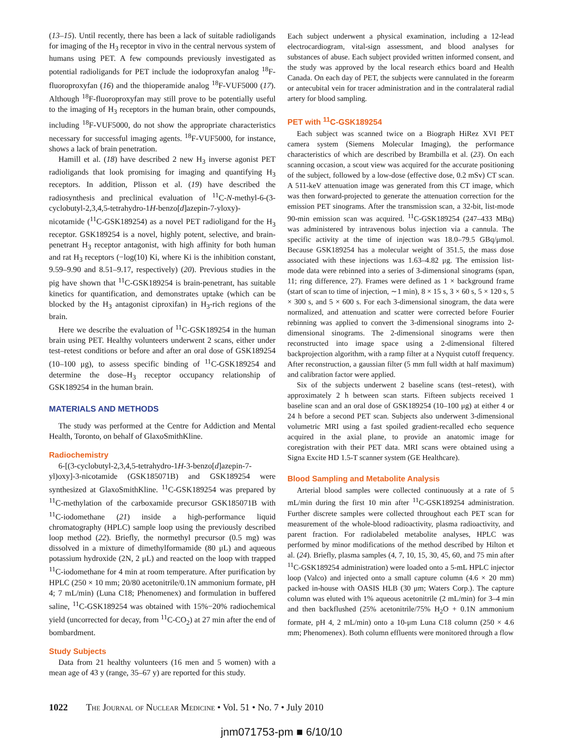(13–15). Until recently, there has been a lack of suitable radioligands for imaging of the H<sub>3</sub> receptor in vivo in the central nervous system of humans using PET. A few compounds previously investigated as potential radioligands for PET include the iodoproxyfan analog <sup>18</sup>F-fluoroproxyfan (16) and the thioperamide analog <sup>18</sup>F-VUF5000 (17). Although <sup>18</sup>F-fluoroproxyfan may still prove to be potentially useful to the imaging of H<sub>3</sub> receptors in the human brain, other compounds, including <sup>18</sup>F-VUF5000, do not show the appropriate characteristics necessary for successful imaging agents. <sup>18</sup>F-VUF5000, for instance, shows a lack of brain penetration.
Hamill et al. (18) have described 2 new H<sub>3</sub> inverse agonist PET radioligands that look promising for imaging and quantifying H<sub>3</sub> receptors. In addition, Plisson et al. (19) have described the radiosynthesis and preclinical evaluation of <sup>11</sup>C-N-methyl-6-(3-cyclobutyl-2,3,4,5-tetrahydro-1H-benzo[d]azepin-7-yloxy)-nicotamide (<sup>11</sup>C-GSK189254) as a novel PET radioligand for the H<sub>3</sub> receptor. GSK189254 is a novel, highly potent, selective, and brain-penetrant H<sub>3</sub> receptor antagonist, with high affinity for both human and rat H<sub>3</sub> receptors (−log(10) Ki, where Ki is the inhibition constant, 9.59–9.90 and 8.51–9.17, respectively) (20). Previous studies in the pig have shown that <sup>11</sup>C-GSK189254 is brain-penetrant, has suitable kinetics for quantification, and demonstrates uptake (which can be blocked by the H<sub>3</sub> antagonist ciproxifan) in H<sub>3</sub>-rich regions of the brain.
Here we describe the evaluation of <sup>11</sup>C-GSK189254 in the human brain using PET. Healthy volunteers underwent 2 scans, either under test–retest conditions or before and after an oral dose of GSK189254 (10–100 μg), to assess specific binding of <sup>11</sup>C-GSK189254 and determine the dose–H<sub>3</sub> receptor occupancy relationship of GSK189254 in the human brain.
MATERIALS AND METHODS
The study was performed at the Centre for Addiction and Mental Health, Toronto, on behalf of GlaxoSmithKline.
Radiochemistry
6-[(3-cyclobutyl-2,3,4,5-tetrahydro-1H-3-benzo[d]azepin-7-yl)oxy]-3-nicotamide (GSK185071B) and GSK189254 were synthesized at GlaxoSmithKline. <sup>11</sup>C-GSK189254 was prepared by <sup>11</sup>C-methylation of the carboxamide precursor GSK185071B with <sup>11</sup>C-iodomethane (21) inside a high-performance liquid chromatography (HPLC) sample loop using the previously described loop method (22). Briefly, the normethyl precursor (0.5 mg) was dissolved in a mixture of dimethylformamide (80 μL) and aqueous potassium hydroxide (2N, 2 μL) and reacted on the loop with trapped <sup>11</sup>C-iodomethane for 4 min at room temperature. After purification by HPLC (250 × 10 mm; 20/80 acetonitrile/0.1N ammonium formate, pH 4; 7 mL/min) (Luna C18; Phenomenex) and formulation in buffered saline, <sup>11</sup>C-GSK189254 was obtained with 15%−20% radiochemical yield (uncorrected for decay, from <sup>11</sup>C-CO<sub>2</sub>) at 27 min after the end of bombardment.
Study Subjects
Data from 21 healthy volunteers (16 men and 5 women) with a mean age of 43 y (range, 35–67 y) are reported for this study.
Each subject underwent a physical examination, including a 12-lead electrocardiogram, vital-sign assessment, and blood analyses for substances of abuse. Each subject provided written informed consent, and the study was approved by the local research ethics board and Health Canada. On each day of PET, the subjects were cannulated in the forearm or antecubital vein for tracer administration and in the contralateral radial artery for blood sampling.
PET with <sup>11</sup>C-GSK189254
Each subject was scanned twice on a Biograph HiRez XVI PET camera system (Siemens Molecular Imaging), the performance characteristics of which are described by Brambilla et al. (23). On each scanning occasion, a scout view was acquired for the accurate positioning of the subject, followed by a low-dose (effective dose, 0.2 mSv) CT scan. A 511-keV attenuation image was generated from this CT image, which was then forward-projected to generate the attenuation correction for the emission PET sinograms. After the transmission scan, a 32-bit, list-mode 90-min emission scan was acquired. <sup>11</sup>C-GSK189254 (247–433 MBq) was administered by intravenous bolus injection via a cannula. The specific activity at the time of injection was 18.0–79.5 GBq/μmol. Because GSK189254 has a molecular weight of 351.5, the mass dose associated with these injections was 1.63–4.82 μg. The emission list-mode data were rebinned into a series of 3-dimensional sinograms (span, 11; ring difference, 27). Frames were defined as 1 × background frame (start of scan to time of injection, ∼1 min), 8 × 15 s, 3 × 60 s, 5 × 120 s, 5 × 300 s, and 5 × 600 s. For each 3-dimensional sinogram, the data were normalized, and attenuation and scatter were corrected before Fourier rebinning was applied to convert the 3-dimensional sinograms into 2-dimensional sinograms. The 2-dimensional sinograms were then reconstructed into image space using a 2-dimensional filtered backprojection algorithm, with a ramp filter at a Nyquist cutoff frequency. After reconstruction, a gaussian filter (5 mm full width at half maximum) and calibration factor were applied.
Six of the subjects underwent 2 baseline scans (test–retest), with approximately 2 h between scan starts. Fifteen subjects received 1 baseline scan and an oral dose of GSK189254 (10–100 μg) at either 4 or 24 h before a second PET scan. Subjects also underwent 3-dimensional volumetric MRI using a fast spoiled gradient-recalled echo sequence acquired in the axial plane, to provide an anatomic image for coregistration with their PET data. MRI scans were obtained using a Signa Excite HD 1.5-T scanner system (GE Healthcare).
Blood Sampling and Metabolite Analysis
Arterial blood samples were collected continuously at a rate of 5 mL/min during the first 10 min after <sup>11</sup>C-GSK189254 administration. Further discrete samples were collected throughout each PET scan for measurement of the whole-blood radioactivity, plasma radioactivity, and parent fraction. For radiolabeled metabolite analyses, HPLC was performed by minor modifications of the method described by Hilton et al. (24). Briefly, plasma samples (4, 7, 10, 15, 30, 45, 60, and 75 min after <sup>11</sup>C-GSK189254 administration) were loaded onto a 5-mL HPLC injector loop (Valco) and injected onto a small capture column (4.6 × 20 mm) packed in-house with OASIS HLB (30 μm; Waters Corp.). The capture column was eluted with 1% aqueous acetonitrile (2 mL/min) for 3–4 min and then backflushed (25% acetonitrile/75% H<sub>2</sub>O + 0.1N ammonium formate, pH 4, 2 mL/min) onto a 10-μm Luna C18 column (250 × 4.6 mm; Phenomenex). Both column effluents were monitored through a flow
1022 The Journal of Nuclear Medicine • Vol. 51 • No. 7 • July 2010
jnm071753-pm ■ 6/10/10